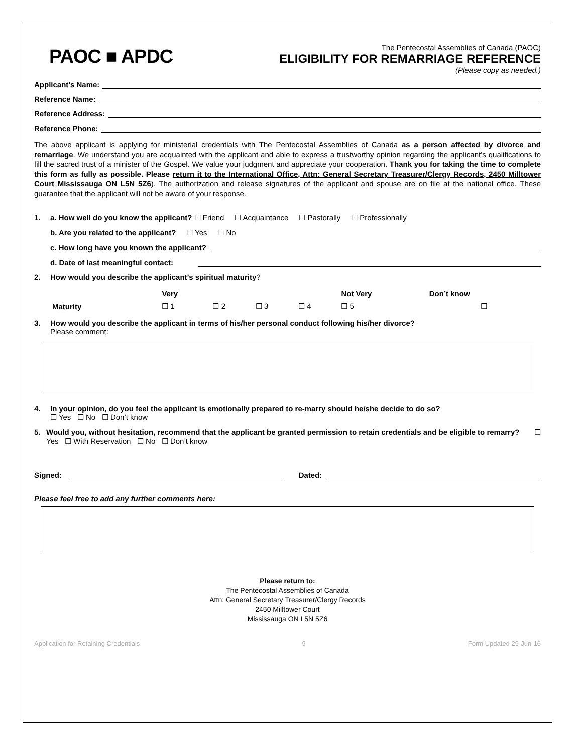PAOC ■ APDC
The Pentecostal Assemblies of Canada (PAOC)
ELIGIBILITY FOR REMARRIAGE REFERENCE
(Please copy as needed.)
Applicant’s Name:
Reference Name:
Reference Address:
Reference Phone:
The above applicant is applying for ministerial credentials with The Pentecostal Assemblies of Canada as a person affected by divorce and remarriage. We understand you are acquainted with the applicant and able to express a trustworthy opinion regarding the applicant’s qualifications to fill the sacred trust of a minister of the Gospel. We value your judgment and appreciate your cooperation. Thank you for taking the time to complete this form as fully as possible. Please return it to the International Office, Attn: General Secretary Treasurer/Clergy Records, 2450 Milltower Court Mississauga ON L5N 5Z6). The authorization and release signatures of the applicant and spouse are on file at the national office. These guarantee that the applicant will not be aware of your response.
1. a. How well do you know the applicant? ☐ Friend ☐ Acquaintance ☐ Pastorally ☐ Professionally
b. Are you related to the applicant? ☐ Yes ☐ No
c. How long have you known the applicant?
d. Date of last meaningful contact:
2. How would you describe the applicant’s spiritual maturity?
| | Very | | | | Not Very | Don’t know |
| Maturity | ☐ 1 | ☐ 2 | ☐ 3 | ☐ 4 | ☐ 5 | ☐ |
3. How would you describe the applicant in terms of his/her personal conduct following his/her divorce?
Please comment:
4. In your opinion, do you feel the applicant is emotionally prepared to re-marry should he/she decide to do so?
☐ Yes ☐ No ☐ Don’t know
5. Would you, without hesitation, recommend that the applicant be granted permission to retain credentials and be eligible to remarry? ☐ Yes ☐ With Reservation ☐ No ☐ Don’t know
Signed: Dated:
Please feel free to add any further comments here:
Please return to:
The Pentecostal Assemblies of Canada
Attn: General Secretary Treasurer/Clergy Records
2450 Milltower Court
Mississauga ON L5N 5Z6
Application for Retaining Credentials 9 Form Updated 29-Jun-16